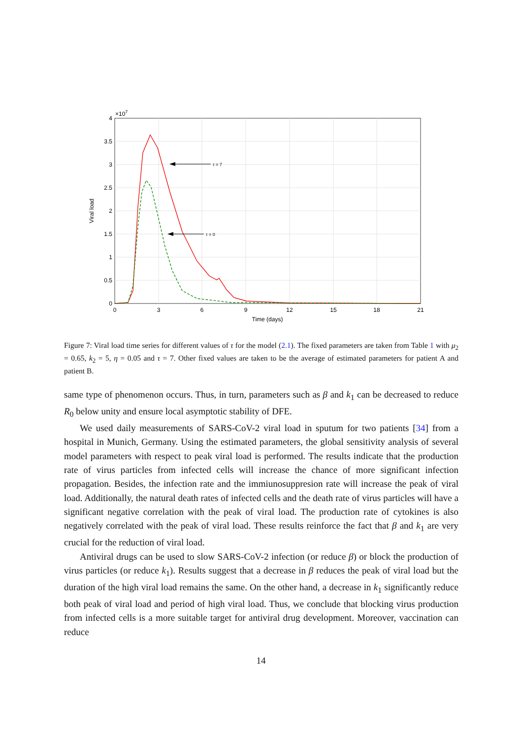0
0.5
1
1.5
2
2.5
3
3.5
4
×107
0
3
6
9
12
15
18
21
Time (days)
Viral load
τ = 7
τ = 0
Figure 7: Viral load time series for different values of τ for the model (2.1). The fixed parameters are taken from Table 1 with μ<sub>2</sub> = 0.65, k<sub>2</sub> = 5, η = 0.05 and τ = 7. Other fixed values are taken to be the average of estimated parameters for patient A and patient B.
same type of phenomenon occurs. Thus, in turn, parameters such as β and k<sub>1</sub> can be decreased to reduce R<sub>0</sub> below unity and ensure local asymptotic stability of DFE.
We used daily measurements of SARS-CoV-2 viral load in sputum for two patients [34] from a hospital in Munich, Germany. Using the estimated parameters, the global sensitivity analysis of several model parameters with respect to peak viral load is performed. The results indicate that the production rate of virus particles from infected cells will increase the chance of more significant infection propagation. Besides, the infection rate and the immiunosuppresion rate will increase the peak of viral load. Additionally, the natural death rates of infected cells and the death rate of virus particles will have a significant negative correlation with the peak of viral load. The production rate of cytokines is also negatively correlated with the peak of viral load. These results reinforce the fact that β and k<sub>1</sub> are very crucial for the reduction of viral load.
Antiviral drugs can be used to slow SARS-CoV-2 infection (or reduce β) or block the production of virus particles (or reduce k<sub>1</sub>). Results suggest that a decrease in β reduces the peak of viral load but the duration of the high viral load remains the same. On the other hand, a decrease in k<sub>1</sub> significantly reduce both peak of viral load and period of high viral load. Thus, we conclude that blocking virus production from infected cells is a more suitable target for antiviral drug development. Moreover, vaccination can reduce
14